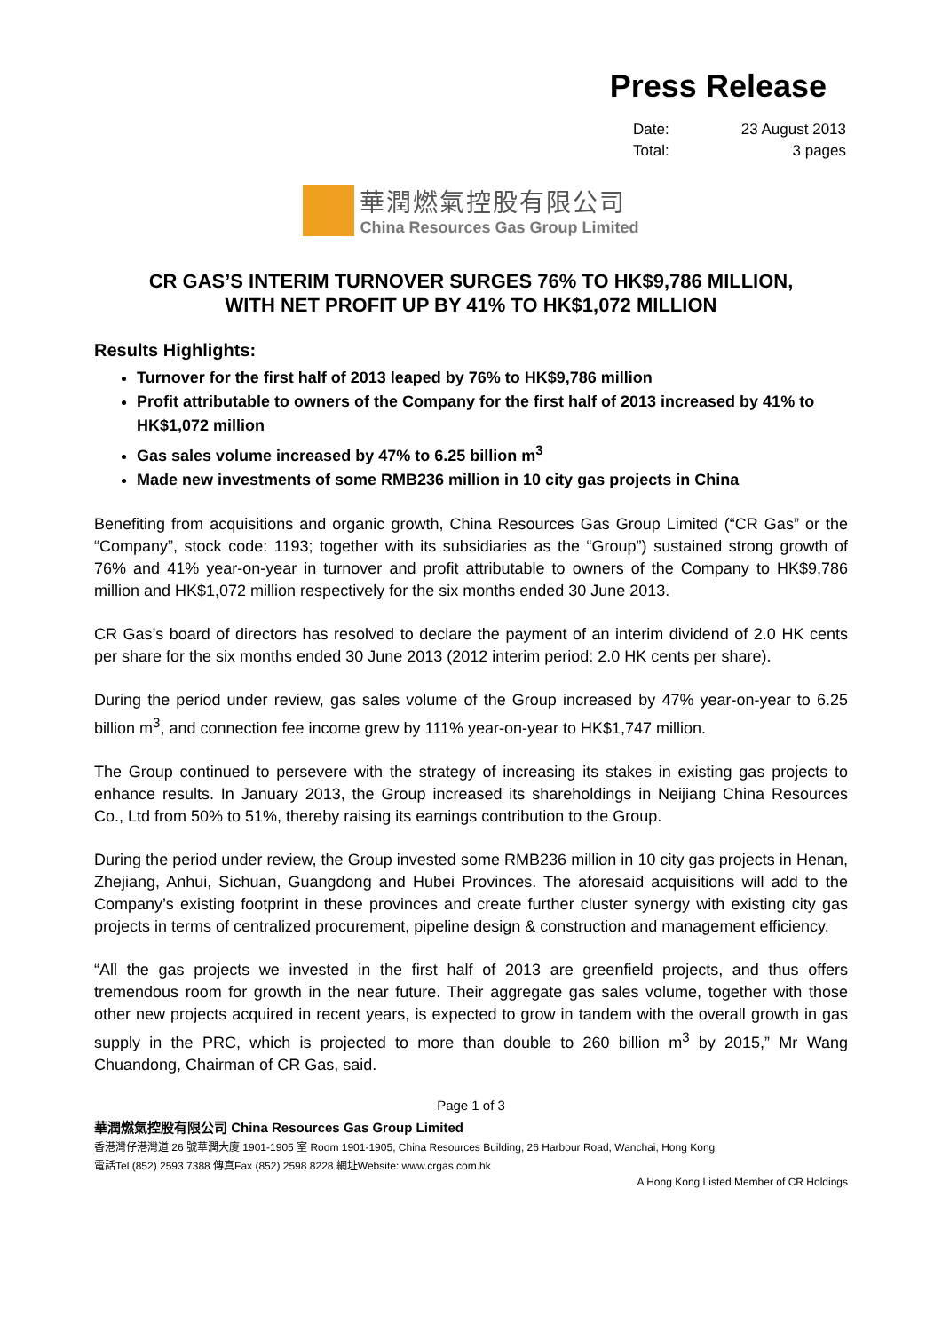Press Release
Date: 23 August 2013
Total: 3 pages
華潤燃氣控股有限公司
China Resources Gas Group Limited
CR GAS’S INTERIM TURNOVER SURGES 76% TO HK$9,786 MILLION,
WITH NET PROFIT UP BY 41% TO HK$1,072 MILLION
Results Highlights:
Turnover for the first half of 2013 leaped by 76% to HK$9,786 million
Profit attributable to owners of the Company for the first half of 2013 increased by 41% to HK$1,072 million
Gas sales volume increased by 47% to 6.25 billion m<sup>3</sup>
Made new investments of some RMB236 million in 10 city gas projects in China
Benefiting from acquisitions and organic growth, China Resources Gas Group Limited (“CR Gas” or the “Company”, stock code: 1193; together with its subsidiaries as the “Group”) sustained strong growth of 76% and 41% year-on-year in turnover and profit attributable to owners of the Company to HK$9,786 million and HK$1,072 million respectively for the six months ended 30 June 2013.
CR Gas’s board of directors has resolved to declare the payment of an interim dividend of 2.0 HK cents per share for the six months ended 30 June 2013 (2012 interim period: 2.0 HK cents per share).
During the period under review, gas sales volume of the Group increased by 47% year-on-year to 6.25 billion m<sup>3</sup>, and connection fee income grew by 111% year-on-year to HK$1,747 million.
The Group continued to persevere with the strategy of increasing its stakes in existing gas projects to enhance results. In January 2013, the Group increased its shareholdings in Neijiang China Resources Co., Ltd from 50% to 51%, thereby raising its earnings contribution to the Group.
During the period under review, the Group invested some RMB236 million in 10 city gas projects in Henan, Zhejiang, Anhui, Sichuan, Guangdong and Hubei Provinces. The aforesaid acquisitions will add to the Company’s existing footprint in these provinces and create further cluster synergy with existing city gas projects in terms of centralized procurement, pipeline design & construction and management efficiency.
“All the gas projects we invested in the first half of 2013 are greenfield projects, and thus offers tremendous room for growth in the near future. Their aggregate gas sales volume, together with those other new projects acquired in recent years, is expected to grow in tandem with the overall growth in gas supply in the PRC, which is projected to more than double to 260 billion m<sup>3</sup> by 2015,” Mr Wang Chuandong, Chairman of CR Gas, said.
Page 1 of 3
華潤燃氣控股有限公司 China Resources Gas Group Limited
香港灣仔港灣道 26 號華潤大廈 1901-1905 室 Room 1901-1905, China Resources Building, 26 Harbour Road, Wanchai, Hong Kong
電話Tel (852) 2593 7388 傳真Fax (852) 2598 8228 網址Website: www.crgas.com.hk
A Hong Kong Listed Member of CR Holdings